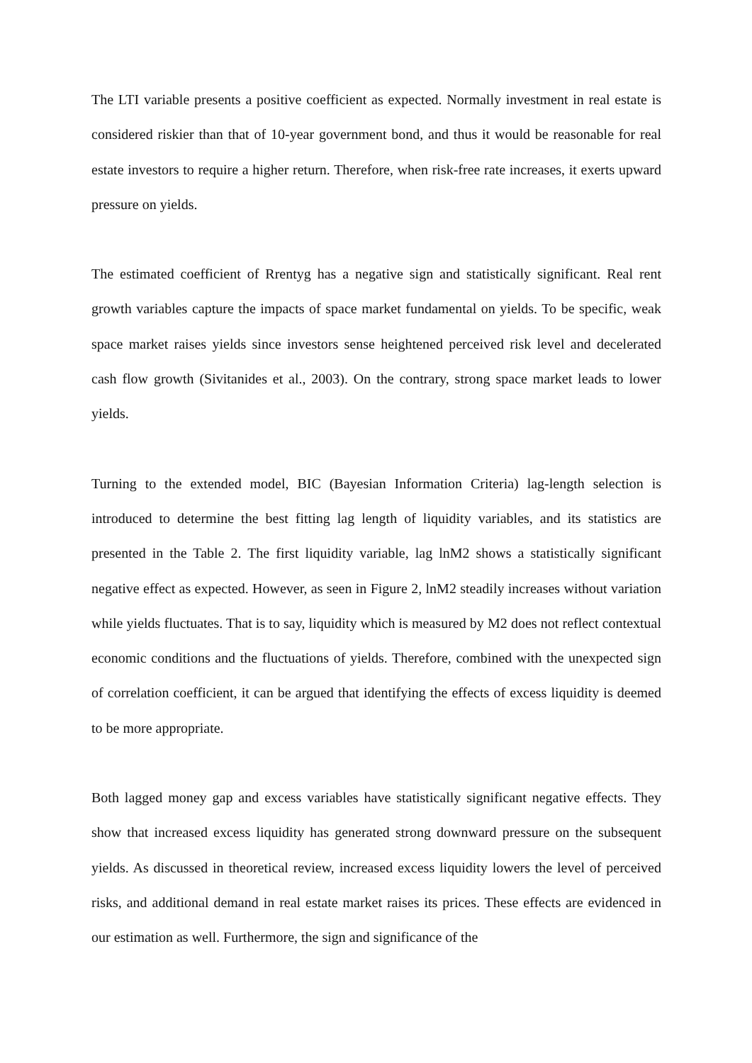The LTI variable presents a positive coefficient as expected. Normally investment in real estate is considered riskier than that of 10-year government bond, and thus it would be reasonable for real estate investors to require a higher return. Therefore, when risk-free rate increases, it exerts upward pressure on yields.
The estimated coefficient of Rrentyg has a negative sign and statistically significant. Real rent growth variables capture the impacts of space market fundamental on yields. To be specific, weak space market raises yields since investors sense heightened perceived risk level and decelerated cash flow growth (Sivitanides et al., 2003). On the contrary, strong space market leads to lower yields.
Turning to the extended model, BIC (Bayesian Information Criteria) lag-length selection is introduced to determine the best fitting lag length of liquidity variables, and its statistics are presented in the Table 2. The first liquidity variable, lag lnM2 shows a statistically significant negative effect as expected. However, as seen in Figure 2, lnM2 steadily increases without variation while yields fluctuates. That is to say, liquidity which is measured by M2 does not reflect contextual economic conditions and the fluctuations of yields. Therefore, combined with the unexpected sign of correlation coefficient, it can be argued that identifying the effects of excess liquidity is deemed to be more appropriate.
Both lagged money gap and excess variables have statistically significant negative effects. They show that increased excess liquidity has generated strong downward pressure on the subsequent yields. As discussed in theoretical review, increased excess liquidity lowers the level of perceived risks, and additional demand in real estate market raises its prices. These effects are evidenced in our estimation as well. Furthermore, the sign and significance of the